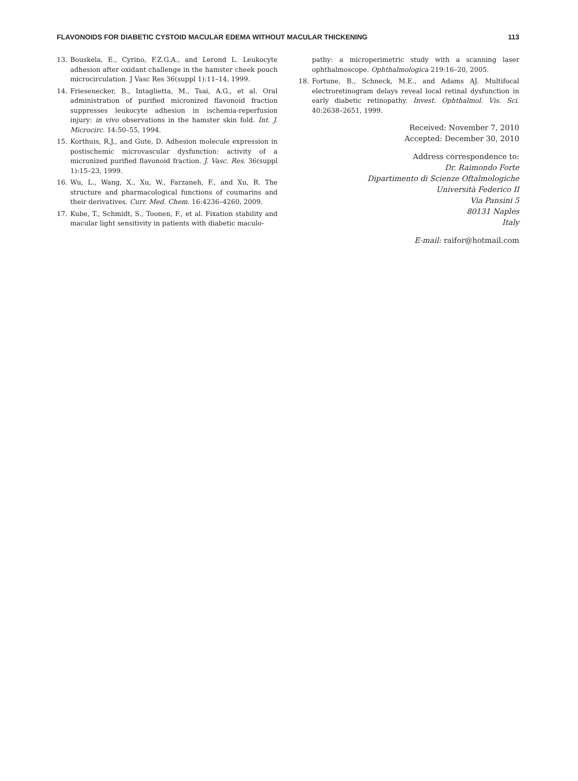FLAVONOIDS FOR DIABETIC CYSTOID MACULAR EDEMA WITHOUT MACULAR THICKENING 113
13. Bouskela, E., Cyrino, F.Z.G.A., and Lerond L. Leukocyte adhesion after oxidant challenge in the hamster cheek pouch microcirculation. J Vasc Res 36(suppl 1):11–14, 1999.
14. Friesenecker, B., Intaglietta, M., Tsai, A.G., et al. Oral administration of purified micronized flavonoid fraction suppresses leukocyte adhesion in ischemia-reperfusion injury: in vivo observations in the hamster skin fold. Int. J. Microcirc. 14:50–55, 1994.
15. Korthuis, R.J., and Gute, D. Adhesion molecule expression in postischemic microvascular dysfunction: activity of a micronized purified flavonoid fraction. J. Vasc. Res. 36(suppl 1):15–23, 1999.
16. Wu, L., Wang, X., Xu, W., Farzaneh, F., and Xu, R. The structure and pharmacological functions of coumarins and their derivatives. Curr. Med. Chem. 16:4236–4260, 2009.
17. Kube, T., Schmidt, S., Toonen, F., et al. Fixation stability and macular light sensitivity in patients with diabetic maculo-
pathy: a microperimetric study with a scanning laser ophthalmoscope. Ophthalmologica 219:16–20, 2005.
18. Fortune, B., Schneck, M.E., and Adams AJ. Multifocal electroretinogram delays reveal local retinal dysfunction in early diabetic retinopathy. Invest. Ophthalmol. Vis. Sci. 40:2638–2651, 1999.
Received: November 7, 2010
Accepted: December 30, 2010
Address correspondence to:
Dr. Raimondo Forte
Dipartimento di Scienze Oftalmologiche
Università Federico II
Via Pansini 5
80131 Naples
Italy
E-mail: raifor@hotmail.com